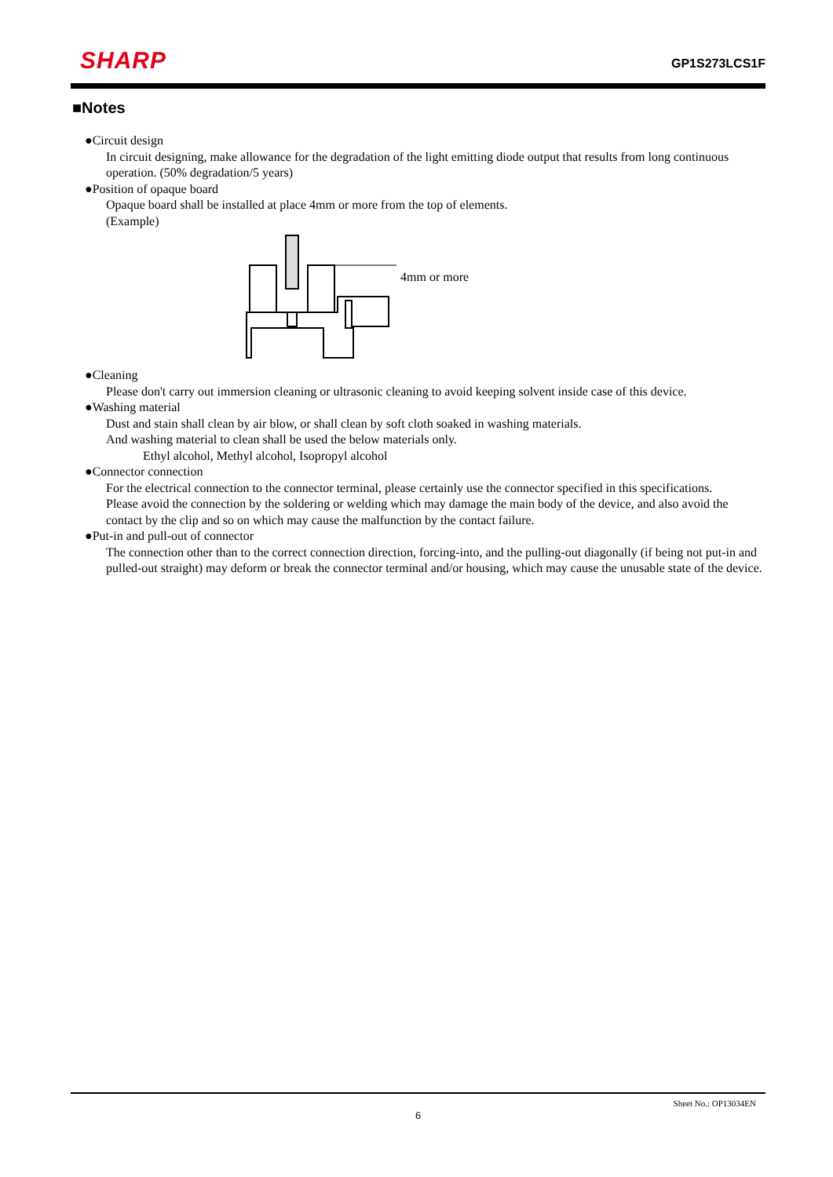SHARP GP1S273LCS1F
■Notes
●Circuit design
In circuit designing, make allowance for the degradation of the light emitting diode output that results from long continuous operation. (50% degradation/5 years)
●Position of opaque board
Opaque board shall be installed at place 4mm or more from the top of elements.
(Example)
4mm or more
●Cleaning
Please don't carry out immersion cleaning or ultrasonic cleaning to avoid keeping solvent inside case of this device.
●Washing material
Dust and stain shall clean by air blow, or shall clean by soft cloth soaked in washing materials.
And washing material to clean shall be used the below materials only.
Ethyl alcohol, Methyl alcohol, Isopropyl alcohol
●Connector connection
For the electrical connection to the connector terminal, please certainly use the connector specified in this specifications.
Please avoid the connection by the soldering or welding which may damage the main body of the device, and also avoid the contact by the clip and so on which may cause the malfunction by the contact failure.
●Put-in and pull-out of connector
The connection other than to the correct connection direction, forcing-into, and the pulling-out diagonally (if being not put-in and pulled-out straight) may deform or break the connector terminal and/or housing, which may cause the unusable state of the device.
Sheet No.: OP13034EN
6